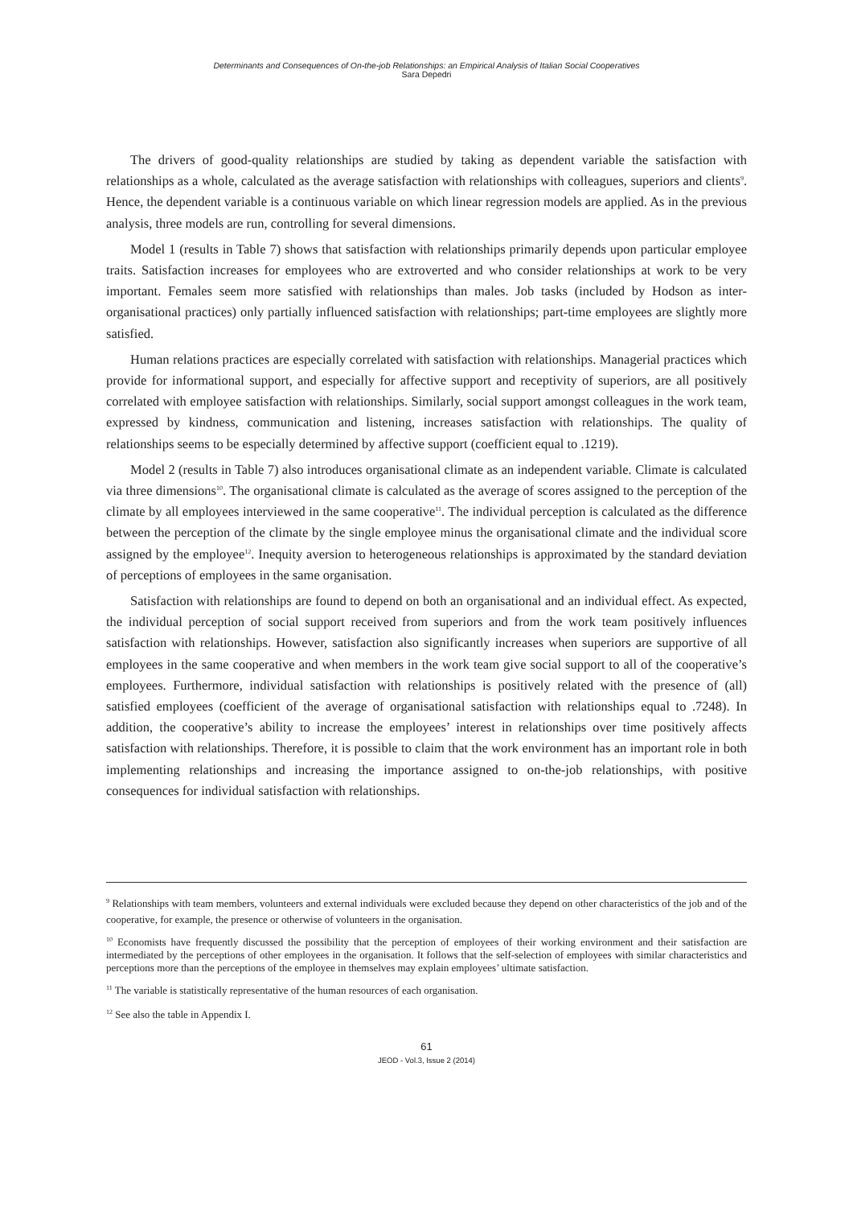Determinants and Consequences of On-the-job Relationships: an Empirical Analysis of Italian Social Cooperatives
Sara Depedri
The drivers of good-quality relationships are studied by taking as dependent variable the satisfaction with relationships as a whole, calculated as the average satisfaction with relationships with colleagues, superiors and clients<sup>9</sup>. Hence, the dependent variable is a continuous variable on which linear regression models are applied. As in the previous analysis, three models are run, controlling for several dimensions.
Model 1 (results in Table 7) shows that satisfaction with relationships primarily depends upon particular employee traits. Satisfaction increases for employees who are extroverted and who consider relationships at work to be very important. Females seem more satisfied with relationships than males. Job tasks (included by Hodson as inter-organisational practices) only partially influenced satisfaction with relationships; part-time employees are slightly more satisfied.
Human relations practices are especially correlated with satisfaction with relationships. Managerial practices which provide for informational support, and especially for affective support and receptivity of superiors, are all positively correlated with employee satisfaction with relationships. Similarly, social support amongst colleagues in the work team, expressed by kindness, communication and listening, increases satisfaction with relationships. The quality of relationships seems to be especially determined by affective support (coefficient equal to .1219).
Model 2 (results in Table 7) also introduces organisational climate as an independent variable. Climate is calculated via three dimensions<sup>10</sup>. The organisational climate is calculated as the average of scores assigned to the perception of the climate by all employees interviewed in the same cooperative<sup>11</sup>. The individual perception is calculated as the difference between the perception of the climate by the single employee minus the organisational climate and the individual score assigned by the employee<sup>12</sup>. Inequity aversion to heterogeneous relationships is approximated by the standard deviation of perceptions of employees in the same organisation.
Satisfaction with relationships are found to depend on both an organisational and an individual effect. As expected, the individual perception of social support received from superiors and from the work team positively influences satisfaction with relationships. However, satisfaction also significantly increases when superiors are supportive of all employees in the same cooperative and when members in the work team give social support to all of the cooperative’s employees. Furthermore, individual satisfaction with relationships is positively related with the presence of (all) satisfied employees (coefficient of the average of organisational satisfaction with relationships equal to .7248). In addition, the cooperative’s ability to increase the employees’ interest in relationships over time positively affects satisfaction with relationships. Therefore, it is possible to claim that the work environment has an important role in both implementing relationships and increasing the importance assigned to on-the-job relationships, with positive consequences for individual satisfaction with relationships.
<sup>9</sup> Relationships with team members, volunteers and external individuals were excluded because they depend on other characteristics of the job and of the cooperative, for example, the presence or otherwise of volunteers in the organisation.
<sup>10</sup> Economists have frequently discussed the possibility that the perception of employees of their working environment and their satisfaction are intermediated by the perceptions of other employees in the organisation. It follows that the self-selection of employees with similar characteristics and perceptions more than the perceptions of the employee in themselves may explain employees’ ultimate satisfaction.
<sup>11</sup> The variable is statistically representative of the human resources of each organisation.
<sup>12</sup> See also the table in Appendix I.
61
JEOD - Vol.3, Issue 2 (2014)